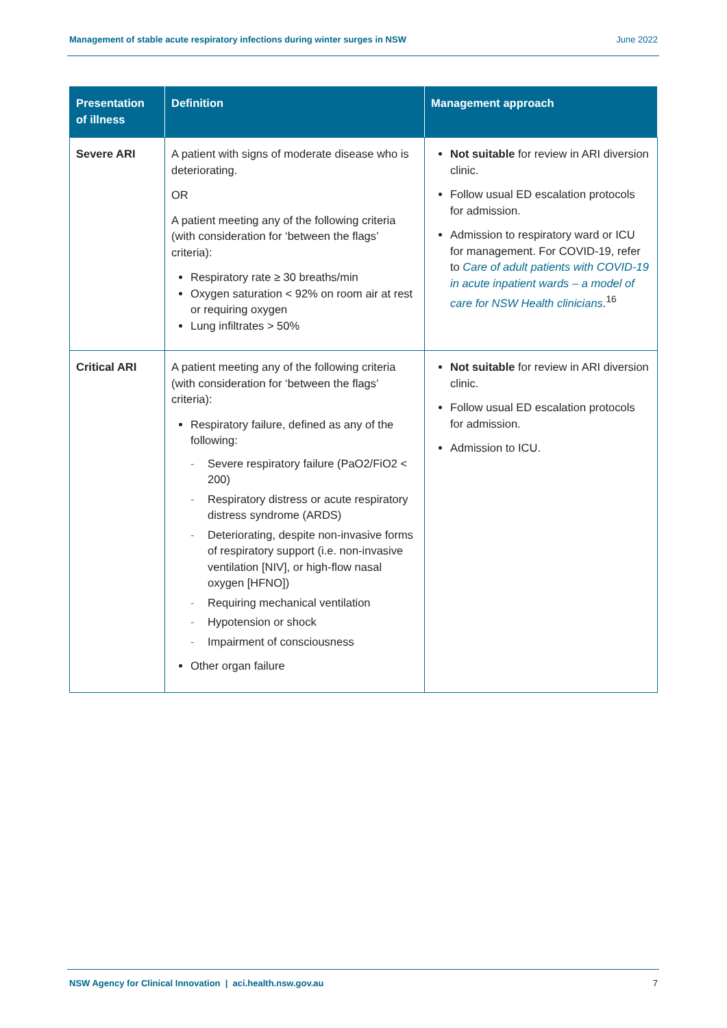Management of stable acute respiratory infections during winter surges in NSW June 2022
| Presentation of illness | Definition | Management approach |
| --- | --- | --- |
| Severe ARI | A patient with signs of moderate disease who is deteriorating. OR A patient meeting any of the following criteria (with consideration for ‘between the flags’ criteria): Respiratory rate ≥ 30 breaths/min Oxygen saturation < 92% on room air at rest or requiring oxygen Lung infiltrates > 50% | Not suitable for review in ARI diversion clinic. Follow usual ED escalation protocols for admission. Admission to respiratory ward or ICU for management. For COVID-19, refer to Care of adult patients with COVID-19 in acute inpatient wards – a model of care for NSW Health clinicians .<sup>16</sup> |
| Critical ARI | A patient meeting any of the following criteria (with consideration for ‘between the flags’ criteria): Respiratory failure, defined as any of the following: - Severe respiratory failure (PaO2/FiO2 < 200) - Respiratory distress or acute respiratory distress syndrome (ARDS) - Deteriorating, despite non-invasive forms of respiratory support (i.e. non-invasive ventilation [NIV], or high-flow nasal oxygen [HFNO]) - Requiring mechanical ventilation - Hypotension or shock - Impairment of consciousness Other organ failure | Not suitable for review in ARI diversion clinic. Follow usual ED escalation protocols for admission. Admission to ICU. |
NSW Agency for Clinical Innovation | aci.health.nsw.gov.au 7